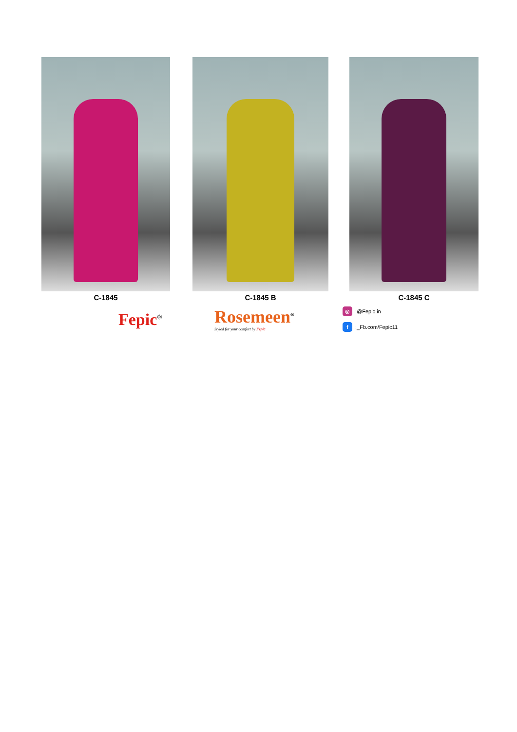C-1845 C-1845 B C-1845 C
Fepic<sup>®</sup>
Rosemeen<sup>®</sup>
Styled for your comfort by Fepic
◎:@Fepic.in
f:_Fb.com/Fepic11